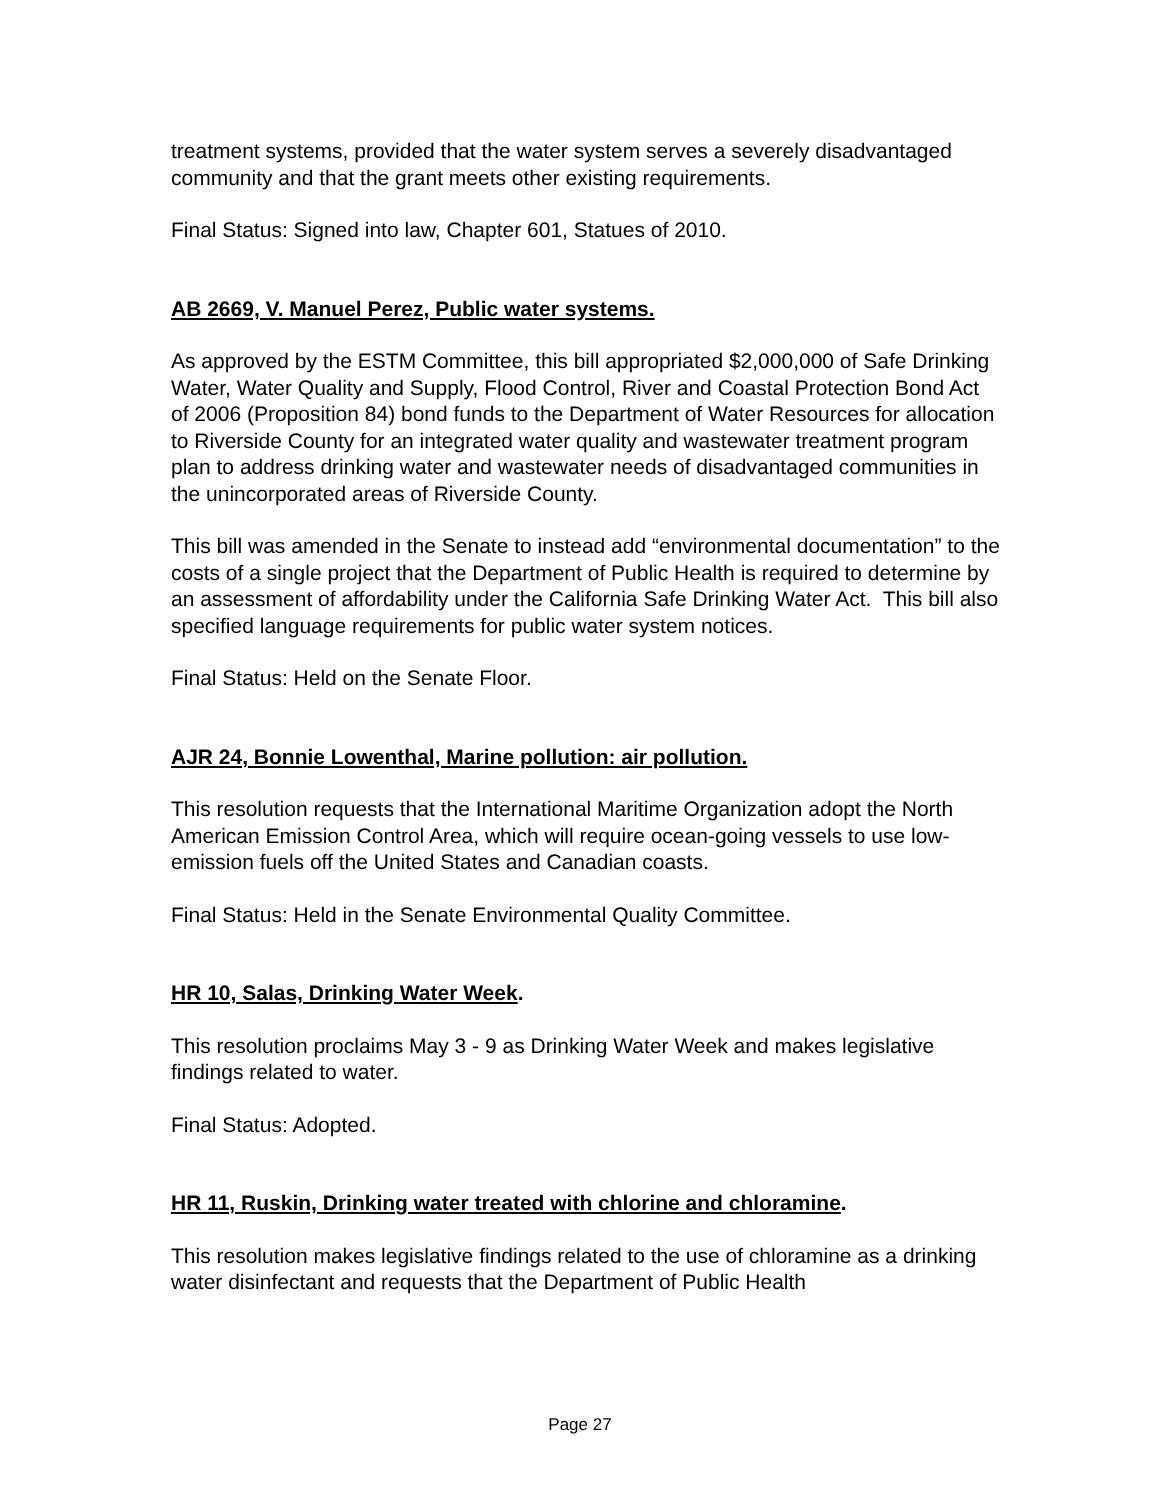treatment systems, provided that the water system serves a severely disadvantaged community and that the grant meets other existing requirements.
Final Status: Signed into law, Chapter 601, Statues of 2010.
AB 2669, V. Manuel Perez, Public water systems.
As approved by the ESTM Committee, this bill appropriated $2,000,000 of Safe Drinking Water, Water Quality and Supply, Flood Control, River and Coastal Protection Bond Act of 2006 (Proposition 84) bond funds to the Department of Water Resources for allocation to Riverside County for an integrated water quality and wastewater treatment program plan to address drinking water and wastewater needs of disadvantaged communities in the unincorporated areas of Riverside County.
This bill was amended in the Senate to instead add “environmental documentation” to the costs of a single project that the Department of Public Health is required to determine by an assessment of affordability under the California Safe Drinking Water Act. This bill also specified language requirements for public water system notices.
Final Status: Held on the Senate Floor.
AJR 24, Bonnie Lowenthal, Marine pollution: air pollution.
This resolution requests that the International Maritime Organization adopt the North American Emission Control Area, which will require ocean-going vessels to use low-emission fuels off the United States and Canadian coasts.
Final Status: Held in the Senate Environmental Quality Committee.
HR 10, Salas, Drinking Water Week.
This resolution proclaims May 3 - 9 as Drinking Water Week and makes legislative findings related to water.
Final Status: Adopted.
HR 11, Ruskin, Drinking water treated with chlorine and chloramine.
This resolution makes legislative findings related to the use of chloramine as a drinking water disinfectant and requests that the Department of Public Health
Page 27